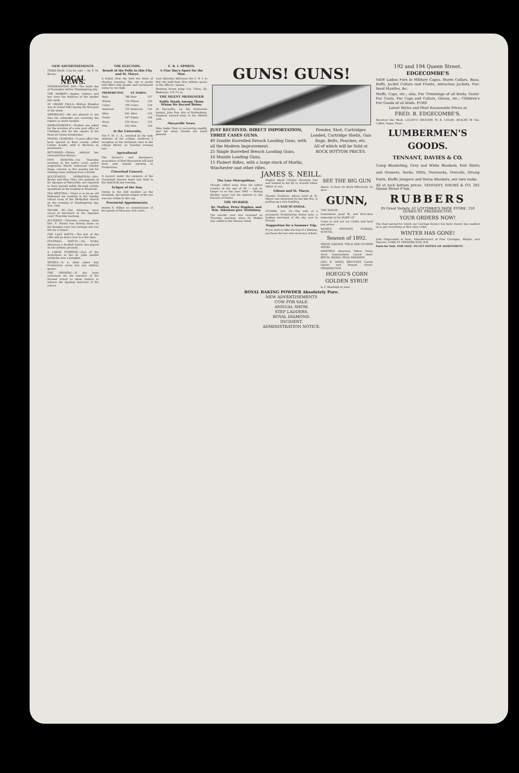NEW ADVERTISEMENTS.
THIRD PAGE. Cow for sale — Dr. F. M. Brown
LOCAL NEWS.
THANKSGIVING DAY.—The tenth day of November will be Thanksgiving day.
THE MARKET.—Apples, turkeys and hay were the features of the market this week.
AT GRAND FALLS.—Bishop Kingdon was at Grand Falls during the first part of the week.
SIDEWALKS.—We are pleased to see that the sidewalks are receiving the repairs so much needed.
IMPROVEMENTS.—Tenders are asked for the erection of a new post office at Chatham; also for the repairs of the Point de Chene breakwater.
POSTAL CHANGES.—A post office has been opened in Kent county, called Centre Acadie, with S. Barrieau as postmaster.
RETURNED.—Edwin Ashford has returned from Boston.
FIVE MONTHS.—On Thursday morning at the police court, police magistrate Marsh sentenced Charles Hope, colored, to five months jail for stealing some clothing from a friend.
SUCCESSFUL OPERATION.—Mrs. Brown and Miss Titus, two patients of Dr. Sprague of Marysville, are reported to have passed safely through certain operations at the hospital in Montreal.
TEA MEETING.—There is to be an old fashioned tea meeting in the Sunday school room of the Methodist church on the evening of Thanksgiving day, Nov. 10th.
SWORN IN.—The following were sworn in barristers in the supreme court Thursday morning.
ACCIDENT.—Thursday evening, while Mrs. E. Parent was driving home on the Douglas road, her carriage was run into by a wagon.
THE LAST RAFTS.—The last of the rafts will go down river in a few days.
FOOTBALL MATCH.—On Friday afternoon a football match was played on the athletic grounds.
A LARGE PUMPKIN.—One of the attractions at the St. John market yesterday was a pumpkin.
SPORTS.—It is often asked why Fredericton never has any athletic games.
THE OPENING.—It has been customary for the teachers of the Normal school to allow visitors to witness the opening exercises of the school.
THE ELECTION.
Result of the Polls in this City and St. Marys.
A bright clear sky hails the dawn of election morning. The city is pretty well filled with people and excitement seems to run high.
| FREDERICTON. | | ST. MARYS. | |
| --- | --- | --- | --- |
| Blair | 788 | Blair | 137 |
| Wilson | 759 | Wilson | 133 |
| Colter | 700 | Colter | 134 |
| Anderson | 723 | Anderson | 131 |
| Allen | 691 | Allen | 153 |
| Pinder | 497 | Pinder | 146 |
| Howe | 554 | Howe | 152 |
| Pitts | 543 | Pitts | 144 |
At the University.
The Y. M. C. A., assisted by the lady students of the college, tendered a reception to the freshmen class in the college library on Tuesday evening last.
Agricultural.
The farmer's and dairymen's association of New Brunswick will hold their next annual meeting in Fredericton.
Cloverleaf Concert.
A concert under the auspices of the Cloverleaf mission band was held in the Auld Kirk last evening.
Eclipse of the Sun.
Owing to the dull weather on the twentieth, the partial eclipse of the sun was not visible in this city.
Provincial Appointments.
Amasa E. Killam as commissioner of the parish of Moncton civil court.
C. R. I. SPORTS.
A Fine Day's Sport for the Men.
Last Saturday afternoon the C. R. I. in this city held their first athletic sports in the officers' square.
Running broad jump—1st, Uiton; 2d, Blakmore, 9 ft 7½ in.
THE SILENT MESSENGER
Softly Steals Among Those Whom We Record Below.
At Kincardin, on the fourteenth instant, John Roe, late of Nottingham, England, passed away in his sixtieth year.
Marysville News.
Miss Sadie Titus is recovering rapidly, and her many friends are much pleased.
GUNS! GUNS!
JUST RECEIVED, DIRECT IMPORTATION, THREE CASES GUNS.
40 Double Barrelled Breach Loading Guns, with all the Modern Improvement.
25 Single Barrelled Breach Loading Guns,
16 Muzzle Loading Guns,
15 Flobert Rifles, with a large stock of Marlin, Winchester and other rifles.
Powder, Shot, Cartridges Loaded, Cartridge Shells, Gun Bags, Belts, Pouches, etc.
All of which will be Sold at ROCK BOTTOM PRICES.
JAMES S. NEILL.
The Late Metropolitan.
Though called away from his native country at the age of 40 — and no longer so as the year 1845 — Bishop Medley never lost his interest in the Diocese of Exeter.
THE MURDER.
Dr. Mullen, Peter Hughes, and Wm. Atkinson give Testimony.
The murder case was resumed on Thursday morning, when Dr. Mullen was called to the witness stand.
Staples about Charles throwing him and wanted to bet $5 to wrestle either father or son.
Gibson and St. Marys.
Thomas Tomilson, whose hotel at St. Marys was destroyed by the late fire, is putting up a new building.
A SAD SCANDAL.
OTTAWA, Oct. 19.—The wife of a prominent Presbyterian divine here, a leading merchant of the city, now in Europe.
Suggestion for a Summer Trip.
If you wish to take the trip of a lifetime, purchase the low rate excursion tickets.
SEE THE BIG GUN
Above. It Does Its Work Effectively. So does
GUNN,
THE TAILOR.
Guarantees good fit, and first-class materials in his MAKE UP
Come in and see my Cloths and hard pan prices.
NEARLY OPPOSITE NORMAL SCHOOL.
Season of 1892.
FRESH GARDEN, FIELD AND FLOWER SEEDS.
DANVER'S American Yellow Onion Seed. Intermediate Carrot Seed. BEETS, BEANS, PEAS, PARSNIPS
GEO. H. DAVIS, DRUGGIST, Corner Queen and Regent Street. FREDERICTON.
HOEGG'S CORN GOLDEN SYRUP.
A. F. Randolph & Sons.
ROYAL BAKING POWDER Absolutely Pure.
NEW ADVERTISEMENTS
COW FOR SALE.
ANNUAL SHOW.
STEP LADDERS.
ROYAL DIAMOND.
INCIDENT.
ADMINISTRATION NOTICE.
192 and 194 Queen Street.
EDGECOMBE'S
NEW Ladies Furs in Military Capes, Storm Collars, Boas, Ruffs, Jacket Collars and Fronts, Astrachan Jackets, Fur-lined Mantles, &c.
Muffs, Caps, etc.; also, Fur Trimmings of all kinds; Gents' Fur Coats, Fur Caps and Collars, Gloves, etc.; Children's Fur Goods of all kinds. FURS
Latest Styles and Most Reasonable Prices at
FRED. B. EDGECOMBE'S.
Received this Week. LOGAN'S GROCERY. W. R. LOGAN, DEALER IN Tea, Coffee, Sugar, Flour.
LUMBERMEN'S GOODS.
TENNANT, DAVIES & CO.
Camp Blanketing, Grey and White Blankets, Knit Shirts and Drawers, Socks, Mitts, Oversocks, Overalls, Strong Pants, Etoffe Jumpers and Horse Blankets, our own make.
All at rock bottom prices. TENNANT, DAVIES & CO. 202 Queen Street F'ton.
RUBBERS
IN Great Variety. AT LOTTIMER'S SHOE STORE. 210 QUEEN ST. FREDERICTON.
YOUR ORDERS NOW!
The short period for which our Carriage factory has been closed, has enabled us to get everything in first class order.
WINTER HAS GONE!
John Edgecombe & Sons, Manufacturers of Fine Carriages, Sleighs, and Hearses. YORK ST. FREDERICTON, N.B.
Farm for Sale. FOR SALE. TO LET NOTICE OF ASSIGNMENT.